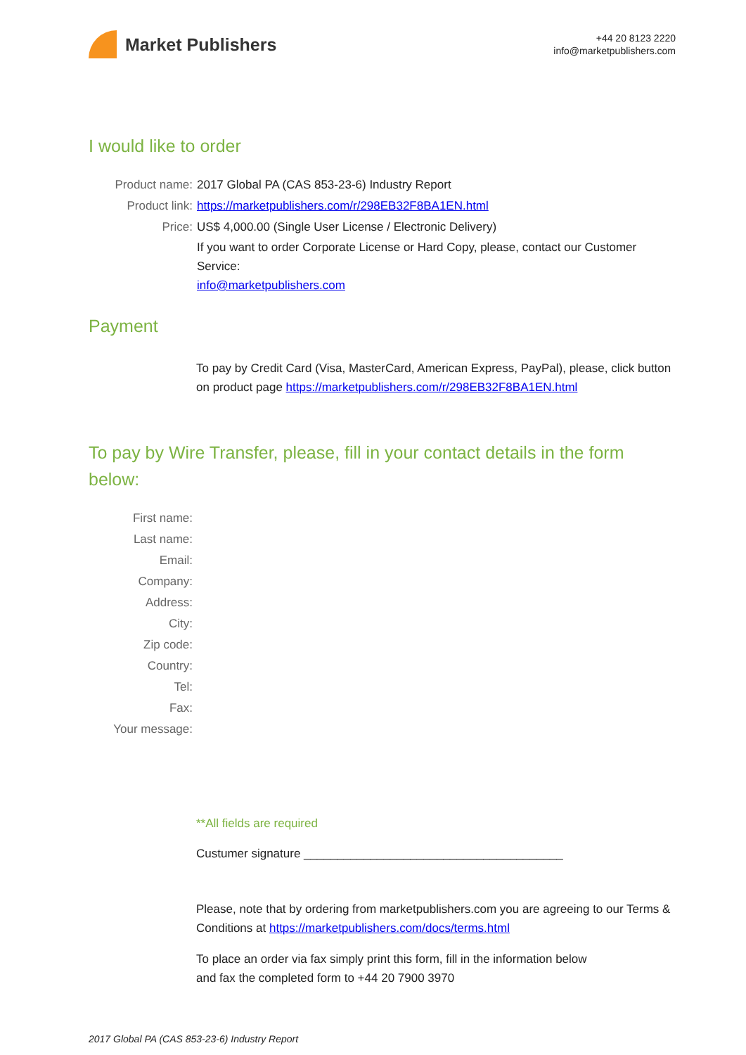Market Publishers
+44 20 8123 2220
info@marketpublishers.com
I would like to order
Product name: 2017 Global PA (CAS 853-23-6) Industry Report
Product link: https://marketpublishers.com/r/298EB32F8BA1EN.html
Price: US$ 4,000.00 (Single User License / Electronic Delivery)
If you want to order Corporate License or Hard Copy, please, contact our Customer Service:
info@marketpublishers.com
Payment
To pay by Credit Card (Visa, MasterCard, American Express, PayPal), please, click button on product page https://marketpublishers.com/r/298EB32F8BA1EN.html
To pay by Wire Transfer, please, fill in your contact details in the form below:
First name:
Last name:
Email:
Company:
Address:
City:
Zip code:
Country:
Tel:
Fax:
Your message:
**All fields are required
Custumer signature _______________________________________
Please, note that by ordering from marketpublishers.com you are agreeing to our Terms & Conditions at https://marketpublishers.com/docs/terms.html
To place an order via fax simply print this form, fill in the information below
and fax the completed form to +44 20 7900 3970
2017 Global PA (CAS 853-23-6) Industry Report